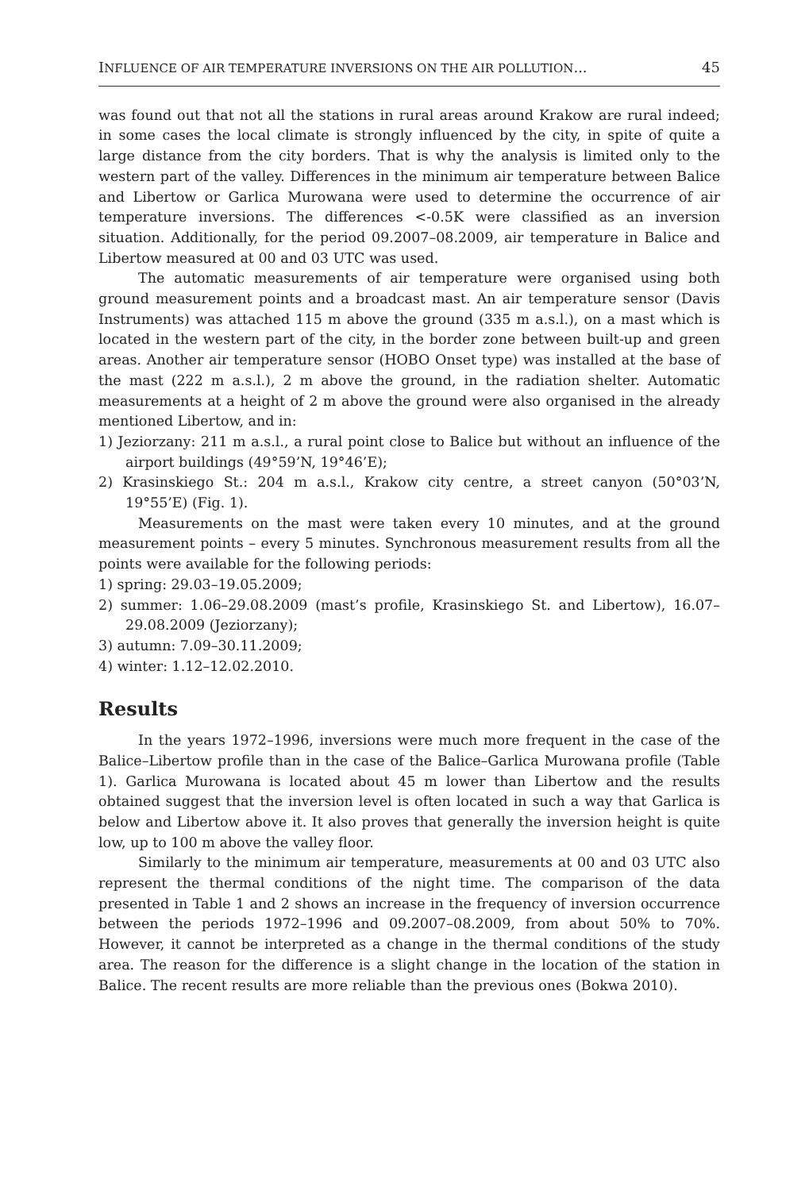INFLUENCE OF AIR TEMPERATURE INVERSIONS ON THE AIR POLLUTION... 45
was found out that not all the stations in rural areas around Krakow are rural indeed; in some cases the local climate is strongly influenced by the city, in spite of quite a large distance from the city borders. That is why the analysis is limited only to the western part of the valley. Differences in the minimum air temperature between Balice and Libertow or Garlica Murowana were used to determine the occurrence of air temperature inversions. The differences <-0.5K were classified as an inversion situation. Additionally, for the period 09.2007–08.2009, air temperature in Balice and Libertow measured at 00 and 03 UTC was used.
The automatic measurements of air temperature were organised using both ground measurement points and a broadcast mast. An air temperature sensor (Davis Instruments) was attached 115 m above the ground (335 m a.s.l.), on a mast which is located in the western part of the city, in the border zone between built-up and green areas. Another air temperature sensor (HOBO Onset type) was installed at the base of the mast (222 m a.s.l.), 2 m above the ground, in the radiation shelter. Automatic measurements at a height of 2 m above the ground were also organised in the already mentioned Libertow, and in:
1) Jeziorzany: 211 m a.s.l., a rural point close to Balice but without an influence of the airport buildings (49°59’N, 19°46’E);
2) Krasinskiego St.: 204 m a.s.l., Krakow city centre, a street canyon (50°03’N, 19°55’E) (Fig. 1).
Measurements on the mast were taken every 10 minutes, and at the ground measurement points – every 5 minutes. Synchronous measurement results from all the points were available for the following periods:
1) spring: 29.03–19.05.2009;
2) summer: 1.06–29.08.2009 (mast’s profile, Krasinskiego St. and Libertow), 16.07–29.08.2009 (Jeziorzany);
3) autumn: 7.09–30.11.2009;
4) winter: 1.12–12.02.2010.
Results
In the years 1972–1996, inversions were much more frequent in the case of the Balice–Libertow profile than in the case of the Balice–Garlica Murowana profile (Table 1). Garlica Murowana is located about 45 m lower than Libertow and the results obtained suggest that the inversion level is often located in such a way that Garlica is below and Libertow above it. It also proves that generally the inversion height is quite low, up to 100 m above the valley floor.
Similarly to the minimum air temperature, measurements at 00 and 03 UTC also represent the thermal conditions of the night time. The comparison of the data presented in Table 1 and 2 shows an increase in the frequency of inversion occurrence between the periods 1972–1996 and 09.2007–08.2009, from about 50% to 70%. However, it cannot be interpreted as a change in the thermal conditions of the study area. The reason for the difference is a slight change in the location of the station in Balice. The recent results are more reliable than the previous ones (Bokwa 2010).